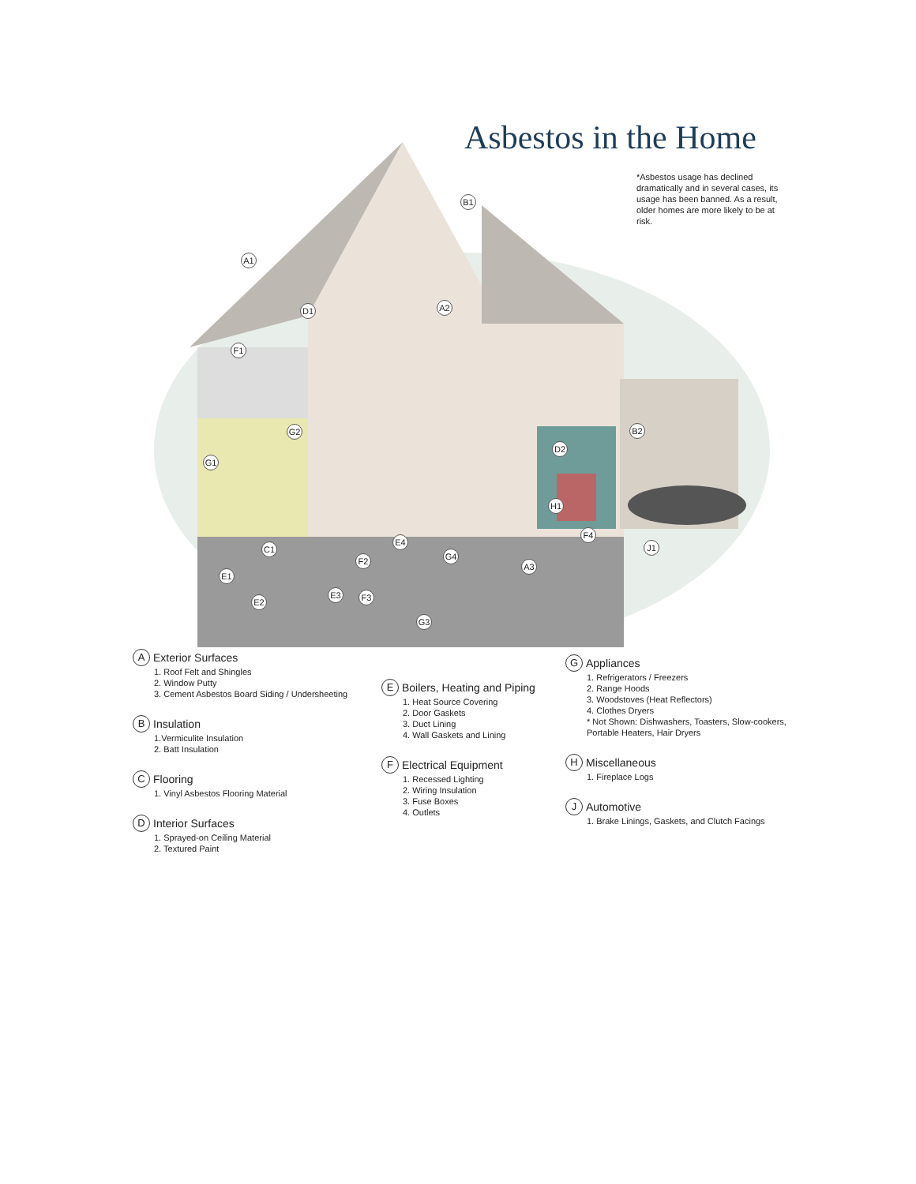Asbestos in the Home
*Asbestos usage has declined dramatically and in several cases, its usage has been banned. As a result, older homes are more likely to be at risk.
A1
A2
A3
B1
B2
C1
D1
D2
E1
E2
E3
E4
F1
F2
F3
F4
G1
G2
G3
G4
H1
J1
A Exterior Surfaces
1. Roof Felt and Shingles
2. Window Putty
3. Cement Asbestos Board Siding / Undersheeting
B Insulation
1.Vermiculite Insulation
2. Batt Insulation
C Flooring
1. Vinyl Asbestos Flooring Material
D Interior Surfaces
1. Sprayed-on Ceiling Material
2. Textured Paint
E Boilers, Heating and Piping
1. Heat Source Covering
2. Door Gaskets
3. Duct Lining
4. Wall Gaskets and Lining
F Electrical Equipment
1. Recessed Lighting
2. Wiring Insulation
3. Fuse Boxes
4. Outlets
G Appliances
1. Refrigerators / Freezers
2. Range Hoods
3. Woodstoves (Heat Reflectors)
4. Clothes Dryers
* Not Shown: Dishwashers, Toasters, Slow-cookers,
Portable Heaters, Hair Dryers
H Miscellaneous
1. Fireplace Logs
J Automotive
1. Brake Linings, Gaskets, and Clutch Facings